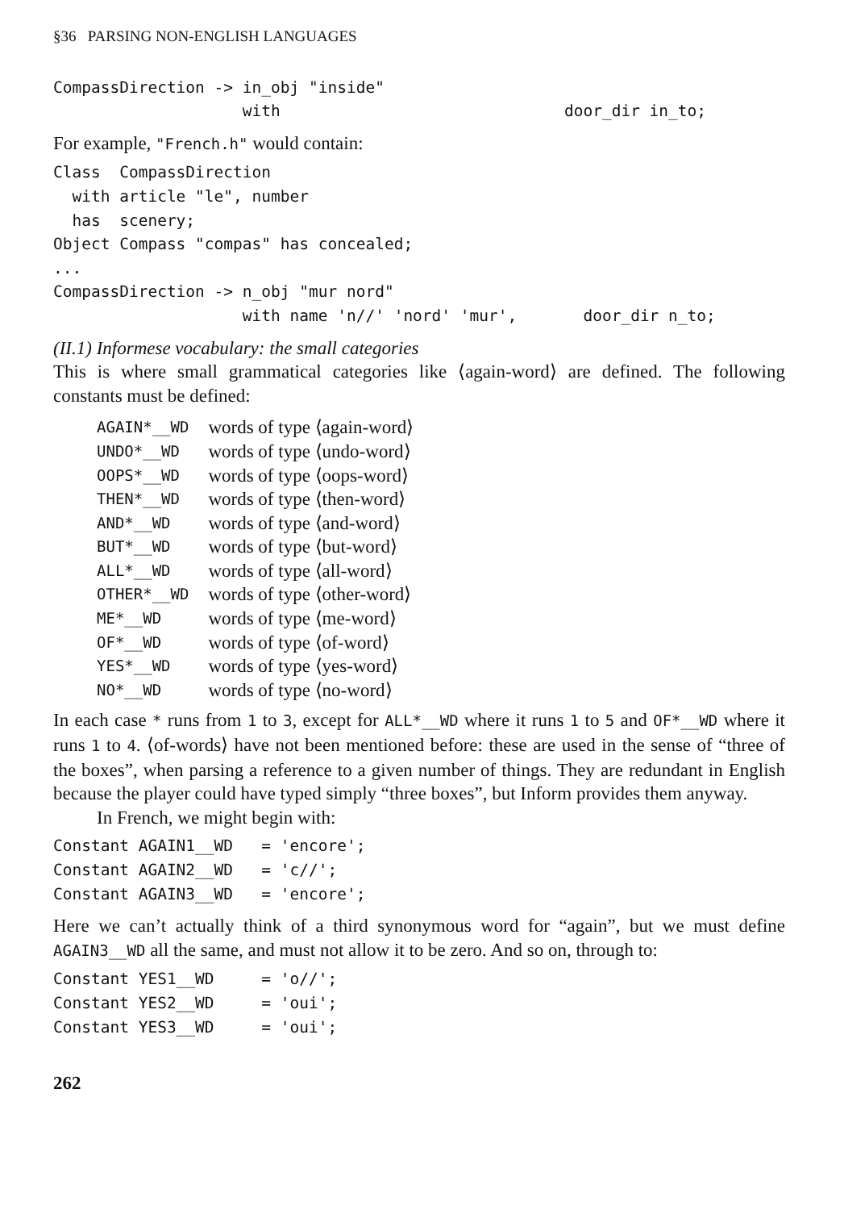§36 PARSING NON-ENGLISH LANGUAGES
CompassDirection -> in_obj "inside"
                    with                              door_dir in_to;
For example, "French.h" would contain:
Class  CompassDirection
  with article "le", number
  has  scenery;
Object Compass "compas" has concealed;
...
CompassDirection -> n_obj "mur nord"
                    with name 'n//' 'nord' 'mur',       door_dir n_to;
(II.1) Informese vocabulary: the small categories
This is where small grammatical categories like ⟨again-word⟩ are defined. The following constants must be defined:
| AGAIN*__WD | words of type ⟨again-word⟩ |
| UNDO*__WD | words of type ⟨undo-word⟩ |
| OOPS*__WD | words of type ⟨oops-word⟩ |
| THEN*__WD | words of type ⟨then-word⟩ |
| AND*__WD | words of type ⟨and-word⟩ |
| BUT*__WD | words of type ⟨but-word⟩ |
| ALL*__WD | words of type ⟨all-word⟩ |
| OTHER*__WD | words of type ⟨other-word⟩ |
| ME*__WD | words of type ⟨me-word⟩ |
| OF*__WD | words of type ⟨of-word⟩ |
| YES*__WD | words of type ⟨yes-word⟩ |
| NO*__WD | words of type ⟨no-word⟩ |
In each case * runs from 1 to 3, except for ALL*__WD where it runs 1 to 5 and OF*__WD where it runs 1 to 4. ⟨of-words⟩ have not been mentioned before: these are used in the sense of “three of the boxes”, when parsing a reference to a given number of things. They are redundant in English because the player could have typed simply “three boxes”, but Inform provides them anyway.
In French, we might begin with:
Constant AGAIN1__WD   = 'encore';
Constant AGAIN2__WD   = 'c//';
Constant AGAIN3__WD   = 'encore';
Here we can’t actually think of a third synonymous word for “again”, but we must define AGAIN3__WD all the same, and must not allow it to be zero. And so on, through to:
Constant YES1__WD     = 'o//';
Constant YES2__WD     = 'oui';
Constant YES3__WD     = 'oui';
262